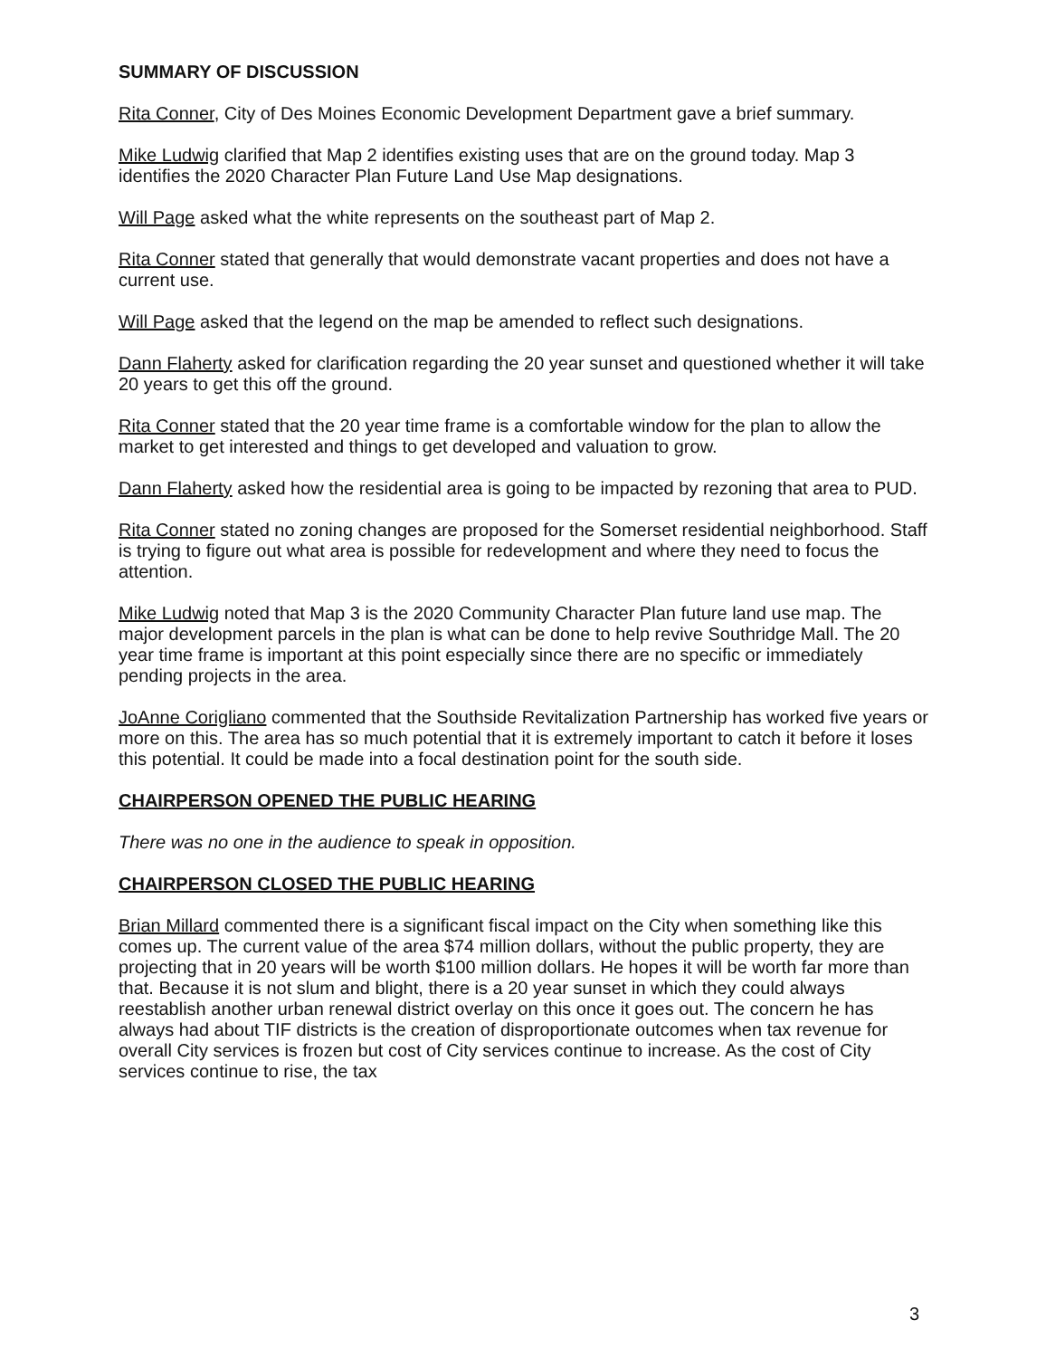SUMMARY OF DISCUSSION
Rita Conner, City of Des Moines Economic Development Department gave a brief summary.
Mike Ludwig clarified that Map 2 identifies existing uses that are on the ground today. Map 3 identifies the 2020 Character Plan Future Land Use Map designations.
Will Page asked what the white represents on the southeast part of Map 2.
Rita Conner stated that generally that would demonstrate vacant properties and does not have a current use.
Will Page asked that the legend on the map be amended to reflect such designations.
Dann Flaherty asked for clarification regarding the 20 year sunset and questioned whether it will take 20 years to get this off the ground.
Rita Conner stated that the 20 year time frame is a comfortable window for the plan to allow the market to get interested and things to get developed and valuation to grow.
Dann Flaherty asked how the residential area is going to be impacted by rezoning that area to PUD.
Rita Conner stated no zoning changes are proposed for the Somerset residential neighborhood. Staff is trying to figure out what area is possible for redevelopment and where they need to focus the attention.
Mike Ludwig noted that Map 3 is the 2020 Community Character Plan future land use map. The major development parcels in the plan is what can be done to help revive Southridge Mall. The 20 year time frame is important at this point especially since there are no specific or immediately pending projects in the area.
JoAnne Corigliano commented that the Southside Revitalization Partnership has worked five years or more on this. The area has so much potential that it is extremely important to catch it before it loses this potential. It could be made into a focal destination point for the south side.
CHAIRPERSON OPENED THE PUBLIC HEARING
There was no one in the audience to speak in opposition.
CHAIRPERSON CLOSED THE PUBLIC HEARING
Brian Millard commented there is a significant fiscal impact on the City when something like this comes up. The current value of the area $74 million dollars, without the public property, they are projecting that in 20 years will be worth $100 million dollars. He hopes it will be worth far more than that. Because it is not slum and blight, there is a 20 year sunset in which they could always reestablish another urban renewal district overlay on this once it goes out. The concern he has always had about TIF districts is the creation of disproportionate outcomes when tax revenue for overall City services is frozen but cost of City services continue to increase. As the cost of City services continue to rise, the tax
3